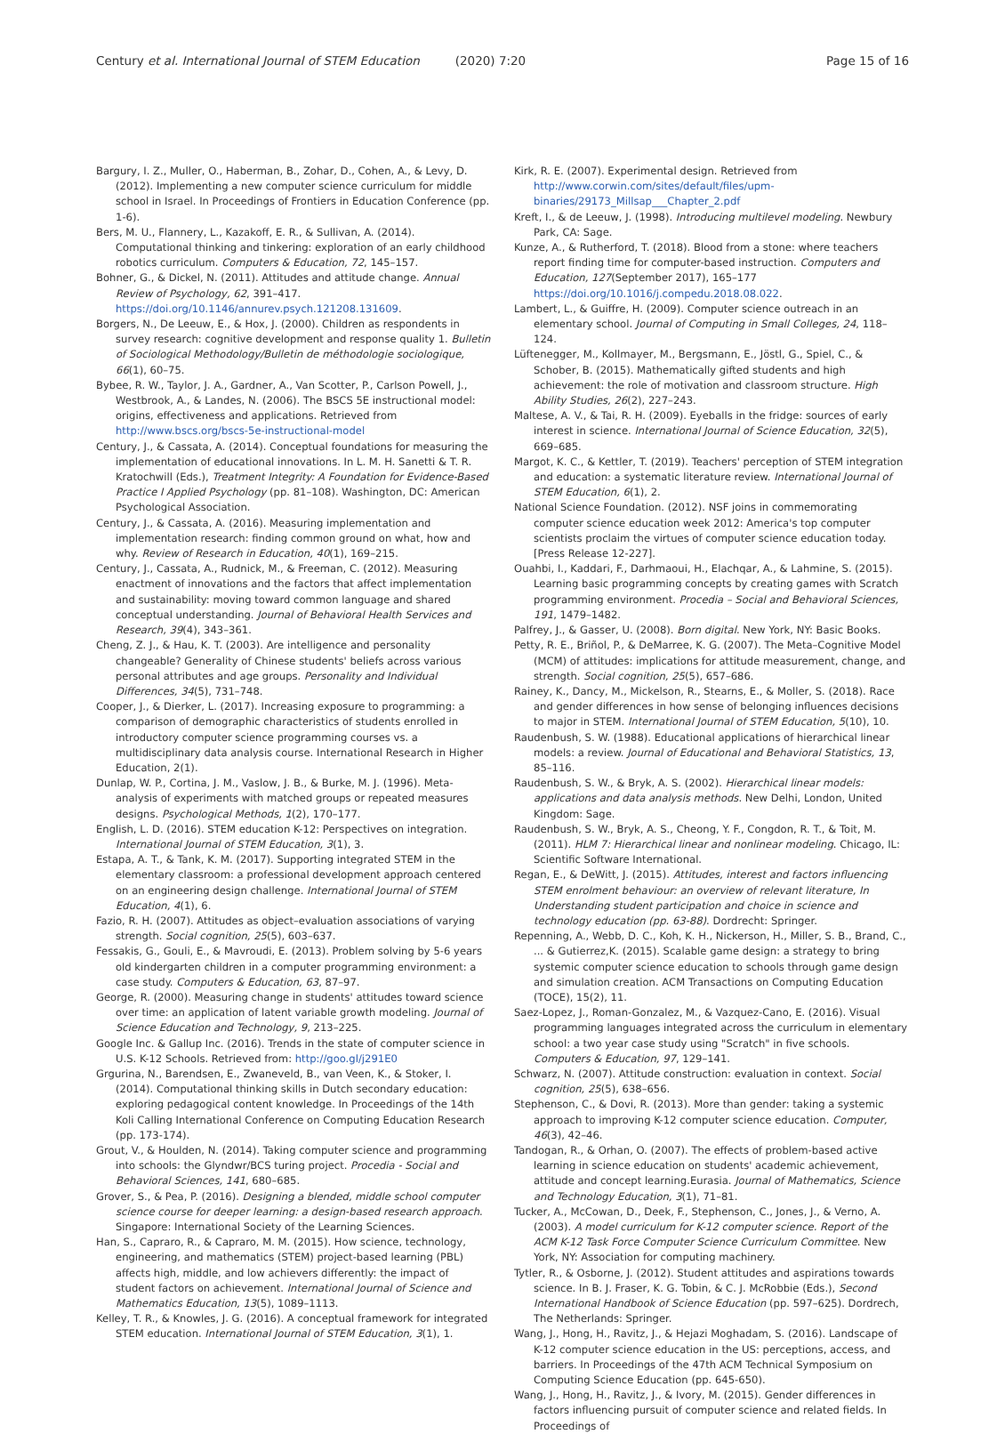Century et al. International Journal of STEM Education (2020) 7:20 Page 15 of 16
Bargury, I. Z., Muller, O., Haberman, B., Zohar, D., Cohen, A., & Levy, D. (2012). Implementing a new computer science curriculum for middle school in Israel. In Proceedings of Frontiers in Education Conference (pp. 1-6).
Bers, M. U., Flannery, L., Kazakoff, E. R., & Sullivan, A. (2014). Computational thinking and tinkering: exploration of an early childhood robotics curriculum. Computers & Education, 72, 145–157.
Bohner, G., & Dickel, N. (2011). Attitudes and attitude change. Annual Review of Psychology, 62, 391–417. https://doi.org/10.1146/annurev.psych.121208.131609.
Borgers, N., De Leeuw, E., & Hox, J. (2000). Children as respondents in survey research: cognitive development and response quality 1. Bulletin of Sociological Methodology/Bulletin de méthodologie sociologique, 66(1), 60–75.
Bybee, R. W., Taylor, J. A., Gardner, A., Van Scotter, P., Carlson Powell, J., Westbrook, A., & Landes, N. (2006). The BSCS 5E instructional model: origins, effectiveness and applications. Retrieved from http://www.bscs.org/bscs-5e-instructional-model
Century, J., & Cassata, A. (2014). Conceptual foundations for measuring the implementation of educational innovations. In L. M. H. Sanetti & T. R. Kratochwill (Eds.), Treatment Integrity: A Foundation for Evidence-Based Practice I Applied Psychology (pp. 81–108). Washington, DC: American Psychological Association.
Century, J., & Cassata, A. (2016). Measuring implementation and implementation research: finding common ground on what, how and why. Review of Research in Education, 40(1), 169–215.
Century, J., Cassata, A., Rudnick, M., & Freeman, C. (2012). Measuring enactment of innovations and the factors that affect implementation and sustainability: moving toward common language and shared conceptual understanding. Journal of Behavioral Health Services and Research, 39(4), 343–361.
Cheng, Z. J., & Hau, K. T. (2003). Are intelligence and personality changeable? Generality of Chinese students' beliefs across various personal attributes and age groups. Personality and Individual Differences, 34(5), 731–748.
Cooper, J., & Dierker, L. (2017). Increasing exposure to programming: a comparison of demographic characteristics of students enrolled in introductory computer science programming courses vs. a multidisciplinary data analysis course. International Research in Higher Education, 2(1).
Dunlap, W. P., Cortina, J. M., Vaslow, J. B., & Burke, M. J. (1996). Meta-analysis of experiments with matched groups or repeated measures designs. Psychological Methods, 1(2), 170–177.
English, L. D. (2016). STEM education K-12: Perspectives on integration. International Journal of STEM Education, 3(1), 3.
Estapa, A. T., & Tank, K. M. (2017). Supporting integrated STEM in the elementary classroom: a professional development approach centered on an engineering design challenge. International Journal of STEM Education, 4(1), 6.
Fazio, R. H. (2007). Attitudes as object–evaluation associations of varying strength. Social cognition, 25(5), 603–637.
Fessakis, G., Gouli, E., & Mavroudi, E. (2013). Problem solving by 5-6 years old kindergarten children in a computer programming environment: a case study. Computers & Education, 63, 87–97.
George, R. (2000). Measuring change in students' attitudes toward science over time: an application of latent variable growth modeling. Journal of Science Education and Technology, 9, 213–225.
Google Inc. & Gallup Inc. (2016). Trends in the state of computer science in U.S. K-12 Schools. Retrieved from: http://goo.gl/j291E0
Grgurina, N., Barendsen, E., Zwaneveld, B., van Veen, K., & Stoker, I. (2014). Computational thinking skills in Dutch secondary education: exploring pedagogical content knowledge. In Proceedings of the 14th Koli Calling International Conference on Computing Education Research (pp. 173-174).
Grout, V., & Houlden, N. (2014). Taking computer science and programming into schools: the Glyndwr/BCS turing project. Procedia - Social and Behavioral Sciences, 141, 680–685.
Grover, S., & Pea, P. (2016). Designing a blended, middle school computer science course for deeper learning: a design-based research approach. Singapore: International Society of the Learning Sciences.
Han, S., Capraro, R., & Capraro, M. M. (2015). How science, technology, engineering, and mathematics (STEM) project-based learning (PBL) affects high, middle, and low achievers differently: the impact of student factors on achievement. International Journal of Science and Mathematics Education, 13(5), 1089–1113.
Kelley, T. R., & Knowles, J. G. (2016). A conceptual framework for integrated STEM education. International Journal of STEM Education, 3(1), 1.
Kirk, R. E. (2007). Experimental design. Retrieved from http://www.corwin.com/sites/default/files/upm-binaries/29173_Millsap___Chapter_2.pdf
Kreft, I., & de Leeuw, J. (1998). Introducing multilevel modeling. Newbury Park, CA: Sage.
Kunze, A., & Rutherford, T. (2018). Blood from a stone: where teachers report finding time for computer-based instruction. Computers and Education, 127(September 2017), 165–177 https://doi.org/10.1016/j.compedu.2018.08.022.
Lambert, L., & Guiffre, H. (2009). Computer science outreach in an elementary school. Journal of Computing in Small Colleges, 24, 118–124.
Lüftenegger, M., Kollmayer, M., Bergsmann, E., Jöstl, G., Spiel, C., & Schober, B. (2015). Mathematically gifted students and high achievement: the role of motivation and classroom structure. High Ability Studies, 26(2), 227–243.
Maltese, A. V., & Tai, R. H. (2009). Eyeballs in the fridge: sources of early interest in science. International Journal of Science Education, 32(5), 669–685.
Margot, K. C., & Kettler, T. (2019). Teachers' perception of STEM integration and education: a systematic literature review. International Journal of STEM Education, 6(1), 2.
National Science Foundation. (2012). NSF joins in commemorating computer science education week 2012: America's top computer scientists proclaim the virtues of computer science education today. [Press Release 12-227].
Ouahbi, I., Kaddari, F., Darhmaoui, H., Elachqar, A., & Lahmine, S. (2015). Learning basic programming concepts by creating games with Scratch programming environment. Procedia – Social and Behavioral Sciences, 191, 1479–1482.
Palfrey, J., & Gasser, U. (2008). Born digital. New York, NY: Basic Books.
Petty, R. E., Briñol, P., & DeMarree, K. G. (2007). The Meta–Cognitive Model (MCM) of attitudes: implications for attitude measurement, change, and strength. Social cognition, 25(5), 657–686.
Rainey, K., Dancy, M., Mickelson, R., Stearns, E., & Moller, S. (2018). Race and gender differences in how sense of belonging influences decisions to major in STEM. International Journal of STEM Education, 5(10), 10.
Raudenbush, S. W. (1988). Educational applications of hierarchical linear models: a review. Journal of Educational and Behavioral Statistics, 13, 85–116.
Raudenbush, S. W., & Bryk, A. S. (2002). Hierarchical linear models: applications and data analysis methods. New Delhi, London, United Kingdom: Sage.
Raudenbush, S. W., Bryk, A. S., Cheong, Y. F., Congdon, R. T., & Toit, M. (2011). HLM 7: Hierarchical linear and nonlinear modeling. Chicago, IL: Scientific Software International.
Regan, E., & DeWitt, J. (2015). Attitudes, interest and factors influencing STEM enrolment behaviour: an overview of relevant literature, In Understanding student participation and choice in science and technology education (pp. 63-88). Dordrecht: Springer.
Repenning, A., Webb, D. C., Koh, K. H., Nickerson, H., Miller, S. B., Brand, C., ... & Gutierrez,K. (2015). Scalable game design: a strategy to bring systemic computer science education to schools through game design and simulation creation. ACM Transactions on Computing Education (TOCE), 15(2), 11.
Saez-Lopez, J., Roman-Gonzalez, M., & Vazquez-Cano, E. (2016). Visual programming languages integrated across the curriculum in elementary school: a two year case study using "Scratch" in five schools. Computers & Education, 97, 129–141.
Schwarz, N. (2007). Attitude construction: evaluation in context. Social cognition, 25(5), 638–656.
Stephenson, C., & Dovi, R. (2013). More than gender: taking a systemic approach to improving K-12 computer science education. Computer, 46(3), 42–46.
Tandogan, R., & Orhan, O. (2007). The effects of problem-based active learning in science education on students' academic achievement, attitude and concept learning.Eurasia. Journal of Mathematics, Science and Technology Education, 3(1), 71–81.
Tucker, A., McCowan, D., Deek, F., Stephenson, C., Jones, J., & Verno, A. (2003). A model curriculum for K-12 computer science. Report of the ACM K-12 Task Force Computer Science Curriculum Committee. New York, NY: Association for computing machinery.
Tytler, R., & Osborne, J. (2012). Student attitudes and aspirations towards science. In B. J. Fraser, K. G. Tobin, & C. J. McRobbie (Eds.), Second International Handbook of Science Education (pp. 597–625). Dordrech, The Netherlands: Springer.
Wang, J., Hong, H., Ravitz, J., & Hejazi Moghadam, S. (2016). Landscape of K-12 computer science education in the US: perceptions, access, and barriers. In Proceedings of the 47th ACM Technical Symposium on Computing Science Education (pp. 645-650).
Wang, J., Hong, H., Ravitz, J., & Ivory, M. (2015). Gender differences in factors influencing pursuit of computer science and related fields. In Proceedings of